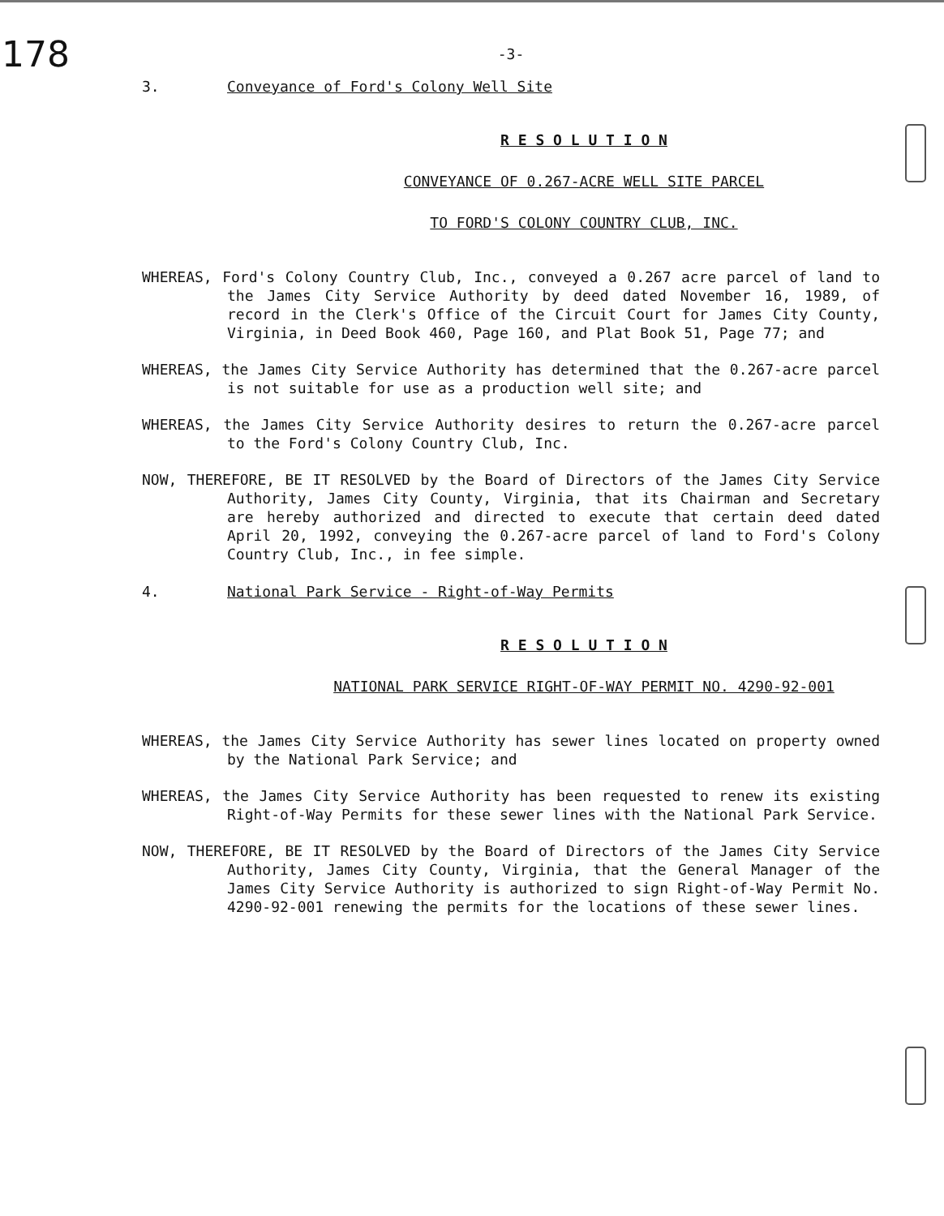178
-3-
3. Conveyance of Ford's Colony Well Site
R E S O L U T I O N
CONVEYANCE OF 0.267-ACRE WELL SITE PARCEL
TO FORD'S COLONY COUNTRY CLUB, INC.
WHEREAS, Ford's Colony Country Club, Inc., conveyed a 0.267 acre parcel of land to the James City Service Authority by deed dated November 16, 1989, of record in the Clerk's Office of the Circuit Court for James City County, Virginia, in Deed Book 460, Page 160, and Plat Book 51, Page 77; and
WHEREAS, the James City Service Authority has determined that the 0.267-acre parcel is not suitable for use as a production well site; and
WHEREAS, the James City Service Authority desires to return the 0.267-acre parcel to the Ford's Colony Country Club, Inc.
NOW, THEREFORE, BE IT RESOLVED by the Board of Directors of the James City Service Authority, James City County, Virginia, that its Chairman and Secretary are hereby authorized and directed to execute that certain deed dated April 20, 1992, conveying the 0.267-acre parcel of land to Ford's Colony Country Club, Inc., in fee simple.
4. National Park Service - Right-of-Way Permits
R E S O L U T I O N
NATIONAL PARK SERVICE RIGHT-OF-WAY PERMIT NO. 4290-92-001
WHEREAS, the James City Service Authority has sewer lines located on property owned by the National Park Service; and
WHEREAS, the James City Service Authority has been requested to renew its existing Right-of-Way Permits for these sewer lines with the National Park Service.
NOW, THEREFORE, BE IT RESOLVED by the Board of Directors of the James City Service Authority, James City County, Virginia, that the General Manager of the James City Service Authority is authorized to sign Right-of-Way Permit No. 4290-92-001 renewing the permits for the locations of these sewer lines.